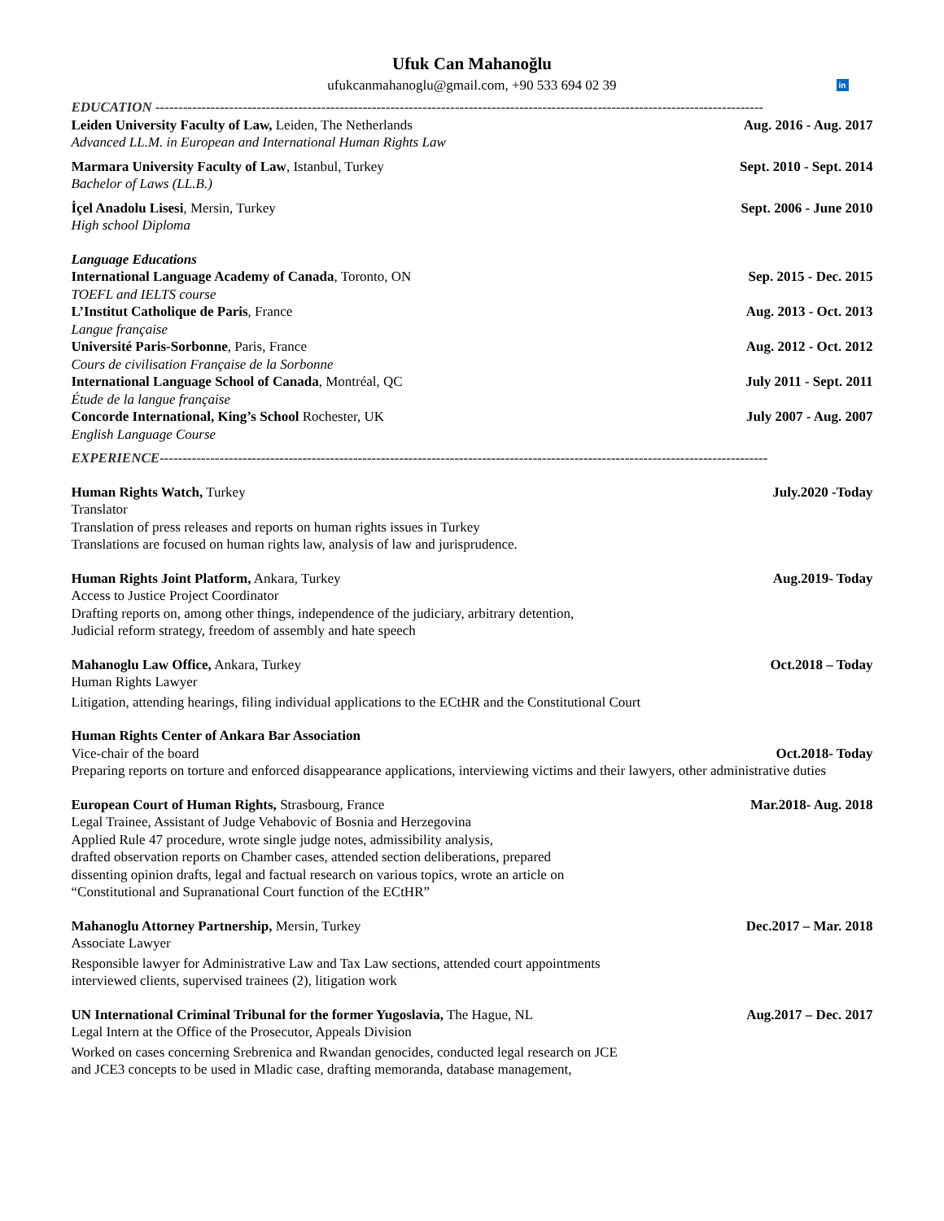Ufuk Can Mahanoğlu
ufukcanmahanoglu@gmail.com, +90 533 694 02 39 in
EDUCATION ------------------------------------------------------------------------------------------------------------------------------------
Leiden University Faculty of Law, Leiden, The Netherlands Aug. 2016 - Aug. 2017
Advanced LL.M. in European and International Human Rights Law
Marmara University Faculty of Law, Istanbul, Turkey Sept. 2010 - Sept. 2014
Bachelor of Laws (LL.B.)
İçel Anadolu Lisesi, Mersin, Turkey Sept. 2006 - June 2010
High school Diploma
Language Educations
International Language Academy of Canada, Toronto, ON Sep. 2015 - Dec. 2015
TOEFL and IELTS course
L’Institut Catholique de Paris, France Aug. 2013 - Oct. 2013
Langue française
Université Paris-Sorbonne, Paris, France Aug. 2012 - Oct. 2012
Cours de civilisation Française de la Sorbonne
International Language School of Canada, Montréal, QC July 2011 - Sept. 2011
Étude de la langue française
Concorde International, King’s School Rochester, UK July 2007 - Aug. 2007
English Language Course
EXPERIENCE------------------------------------------------------------------------------------------------------------------------------------
Human Rights Watch, Turkey July.2020 -Today
Translator
Translation of press releases and reports on human rights issues in Turkey
Translations are focused on human rights law, analysis of law and jurisprudence.
Human Rights Joint Platform, Ankara, Turkey Aug.2019- Today
Access to Justice Project Coordinator
Drafting reports on, among other things, independence of the judiciary, arbitrary detention,
Judicial reform strategy, freedom of assembly and hate speech
Mahanoglu Law Office, Ankara, Turkey Oct.2018 – Today
Human Rights Lawyer
Litigation, attending hearings, filing individual applications to the ECtHR and the Constitutional Court
Human Rights Center of Ankara Bar Association
Vice-chair of the board Oct.2018- Today
Preparing reports on torture and enforced disappearance applications, interviewing victims and their lawyers, other administrative duties
European Court of Human Rights, Strasbourg, France Mar.2018- Aug. 2018
Legal Trainee, Assistant of Judge Vehabovic of Bosnia and Herzegovina
Applied Rule 47 procedure, wrote single judge notes, admissibility analysis,
drafted observation reports on Chamber cases, attended section deliberations, prepared
dissenting opinion drafts, legal and factual research on various topics, wrote an article on
“Constitutional and Supranational Court function of the ECtHR”
Mahanoglu Attorney Partnership, Mersin, Turkey Dec.2017 – Mar. 2018
Associate Lawyer
Responsible lawyer for Administrative Law and Tax Law sections, attended court appointments
interviewed clients, supervised trainees (2), litigation work
UN International Criminal Tribunal for the former Yugoslavia, The Hague, NL Aug.2017 – Dec. 2017
Legal Intern at the Office of the Prosecutor, Appeals Division
Worked on cases concerning Srebrenica and Rwandan genocides, conducted legal research on JCE
and JCE3 concepts to be used in Mladic case, drafting memoranda, database management,